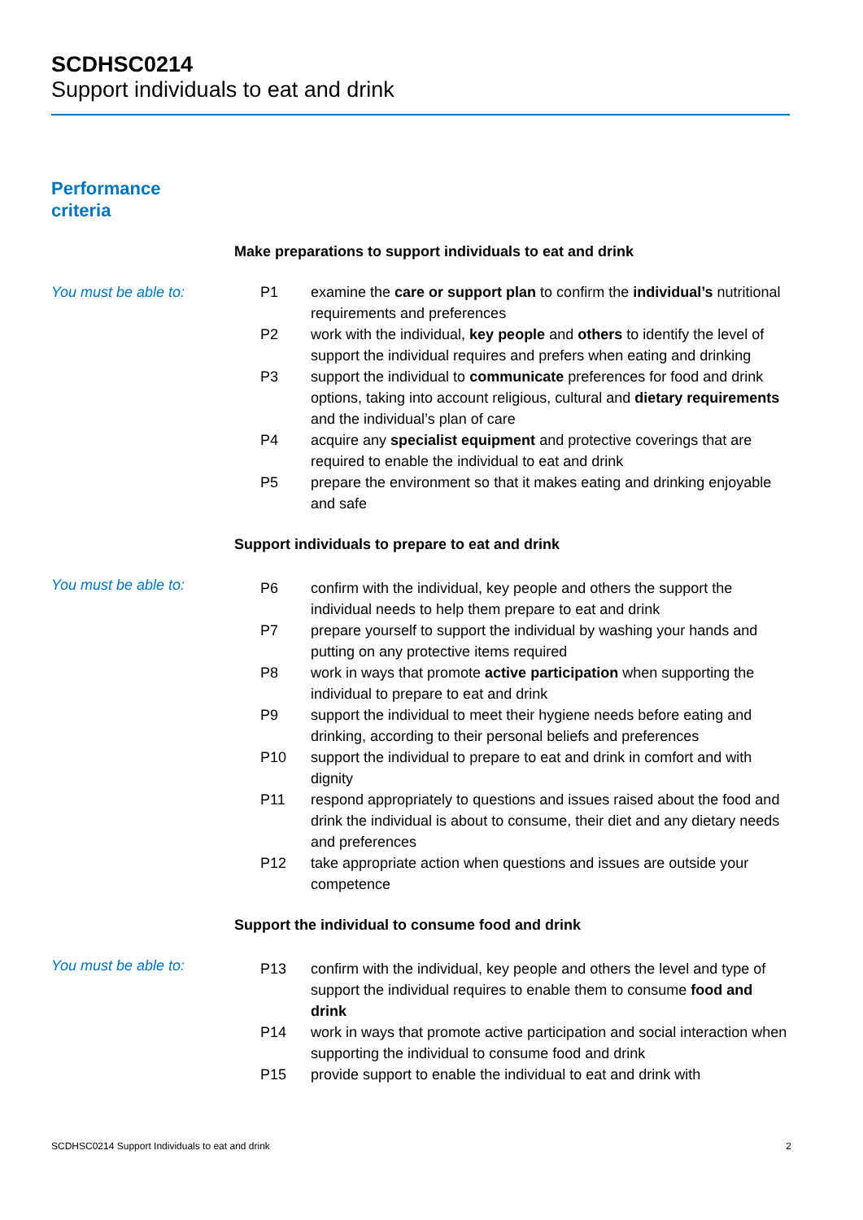SCDHSC0214
Support individuals to eat and drink
Performance
criteria
Make preparations to support individuals to eat and drink
You must be able to:
| P1 | examine the care or support plan to confirm the individual’s nutritional requirements and preferences |
| P2 | work with the individual, key people and others to identify the level of support the individual requires and prefers when eating and drinking |
| P3 | support the individual to communicate preferences for food and drink options, taking into account religious, cultural and dietary requirements and the individual’s plan of care |
| P4 | acquire any specialist equipment and protective coverings that are required to enable the individual to eat and drink |
| P5 | prepare the environment so that it makes eating and drinking enjoyable and safe |
Support individuals to prepare to eat and drink
You must be able to:
| P6 | confirm with the individual, key people and others the support the individual needs to help them prepare to eat and drink |
| P7 | prepare yourself to support the individual by washing your hands and putting on any protective items required |
| P8 | work in ways that promote active participation when supporting the individual to prepare to eat and drink |
| P9 | support the individual to meet their hygiene needs before eating and drinking, according to their personal beliefs and preferences |
| P10 | support the individual to prepare to eat and drink in comfort and with dignity |
| P11 | respond appropriately to questions and issues raised about the food and drink the individual is about to consume, their diet and any dietary needs and preferences |
| P12 | take appropriate action when questions and issues are outside your competence |
Support the individual to consume food and drink
You must be able to:
| P13 | confirm with the individual, key people and others the level and type of support the individual requires to enable them to consume food and drink |
| P14 | work in ways that promote active participation and social interaction when supporting the individual to consume food and drink |
| P15 | provide support to enable the individual to eat and drink with |
SCDHSC0214 Support Individuals to eat and drink 2